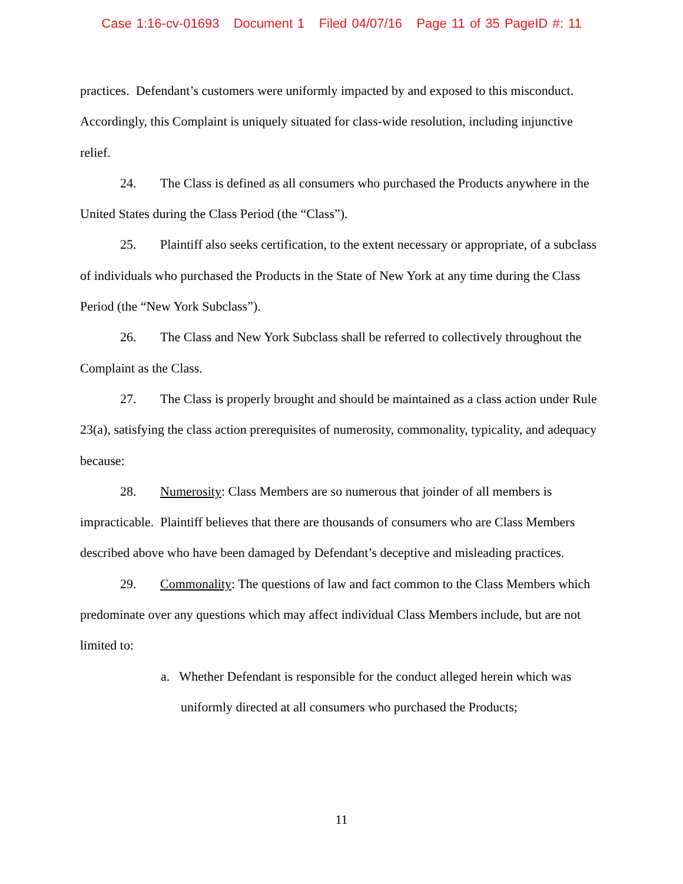Case 1:16-cv-01693 Document 1 Filed 04/07/16 Page 11 of 35 PageID #: 11
practices. Defendant’s customers were uniformly impacted by and exposed to this misconduct. Accordingly, this Complaint is uniquely situated for class-wide resolution, including injunctive relief.
24. The Class is defined as all consumers who purchased the Products anywhere in the United States during the Class Period (the “Class”).
25. Plaintiff also seeks certification, to the extent necessary or appropriate, of a subclass of individuals who purchased the Products in the State of New York at any time during the Class Period (the “New York Subclass”).
26. The Class and New York Subclass shall be referred to collectively throughout the Complaint as the Class.
27. The Class is properly brought and should be maintained as a class action under Rule 23(a), satisfying the class action prerequisites of numerosity, commonality, typicality, and adequacy because:
28. Numerosity: Class Members are so numerous that joinder of all members is impracticable. Plaintiff believes that there are thousands of consumers who are Class Members described above who have been damaged by Defendant’s deceptive and misleading practices.
29. Commonality: The questions of law and fact common to the Class Members which predominate over any questions which may affect individual Class Members include, but are not limited to:
a. Whether Defendant is responsible for the conduct alleged herein which was uniformly directed at all consumers who purchased the Products;
11